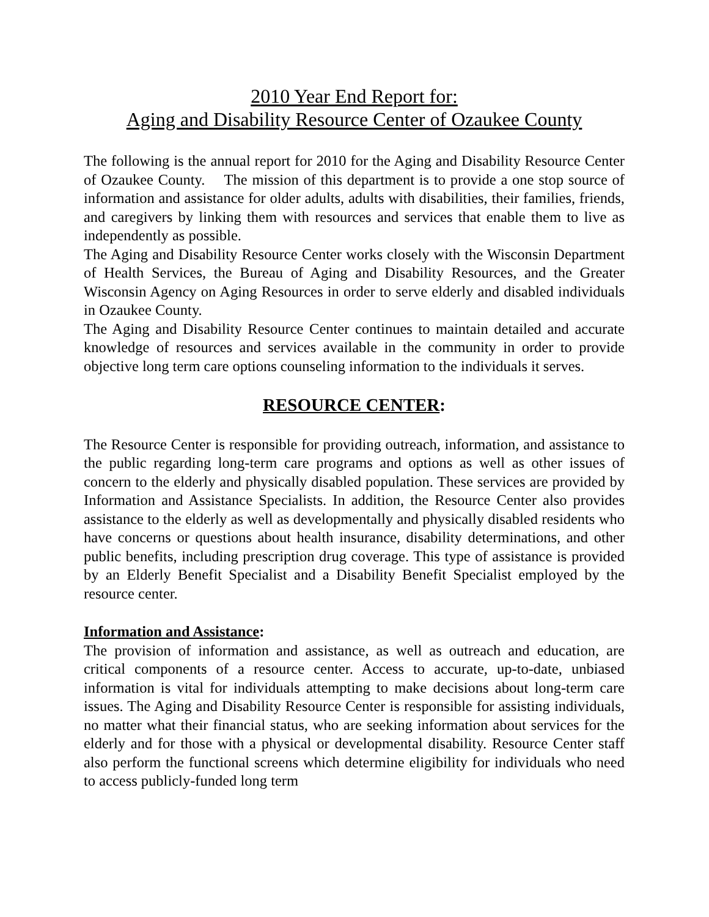2010 Year End Report for:
Aging and Disability Resource Center of Ozaukee County
The following is the annual report for 2010 for the Aging and Disability Resource Center of Ozaukee County. The mission of this department is to provide a one stop source of information and assistance for older adults, adults with disabilities, their families, friends, and caregivers by linking them with resources and services that enable them to live as independently as possible.
The Aging and Disability Resource Center works closely with the Wisconsin Department of Health Services, the Bureau of Aging and Disability Resources, and the Greater Wisconsin Agency on Aging Resources in order to serve elderly and disabled individuals in Ozaukee County.
The Aging and Disability Resource Center continues to maintain detailed and accurate knowledge of resources and services available in the community in order to provide objective long term care options counseling information to the individuals it serves.
RESOURCE CENTER:
The Resource Center is responsible for providing outreach, information, and assistance to the public regarding long-term care programs and options as well as other issues of concern to the elderly and physically disabled population. These services are provided by Information and Assistance Specialists. In addition, the Resource Center also provides assistance to the elderly as well as developmentally and physically disabled residents who have concerns or questions about health insurance, disability determinations, and other public benefits, including prescription drug coverage. This type of assistance is provided by an Elderly Benefit Specialist and a Disability Benefit Specialist employed by the resource center.
Information and Assistance:
The provision of information and assistance, as well as outreach and education, are critical components of a resource center. Access to accurate, up-to-date, unbiased information is vital for individuals attempting to make decisions about long-term care issues. The Aging and Disability Resource Center is responsible for assisting individuals, no matter what their financial status, who are seeking information about services for the elderly and for those with a physical or developmental disability. Resource Center staff also perform the functional screens which determine eligibility for individuals who need to access publicly-funded long term